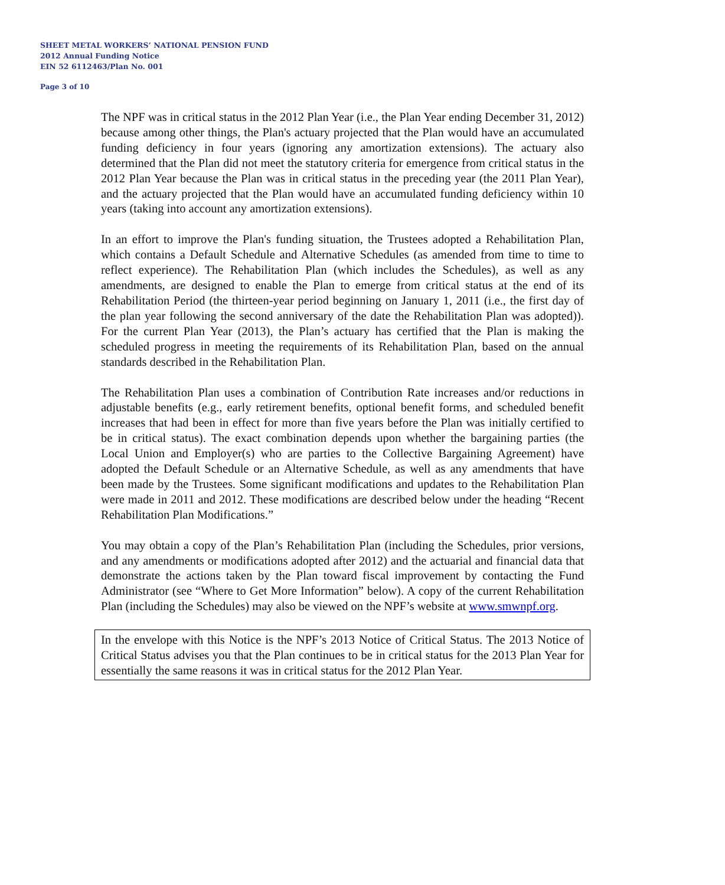SHEET METAL WORKERS’ NATIONAL PENSION FUND
2012 Annual Funding Notice
EIN 52 6112463/Plan No. 001
Page 3 of 10
The NPF was in critical status in the 2012 Plan Year (i.e., the Plan Year ending December 31, 2012) because among other things, the Plan's actuary projected that the Plan would have an accumulated funding deficiency in four years (ignoring any amortization extensions). The actuary also determined that the Plan did not meet the statutory criteria for emergence from critical status in the 2012 Plan Year because the Plan was in critical status in the preceding year (the 2011 Plan Year), and the actuary projected that the Plan would have an accumulated funding deficiency within 10 years (taking into account any amortization extensions).
In an effort to improve the Plan's funding situation, the Trustees adopted a Rehabilitation Plan, which contains a Default Schedule and Alternative Schedules (as amended from time to time to reflect experience). The Rehabilitation Plan (which includes the Schedules), as well as any amendments, are designed to enable the Plan to emerge from critical status at the end of its Rehabilitation Period (the thirteen-year period beginning on January 1, 2011 (i.e., the first day of the plan year following the second anniversary of the date the Rehabilitation Plan was adopted)). For the current Plan Year (2013), the Plan’s actuary has certified that the Plan is making the scheduled progress in meeting the requirements of its Rehabilitation Plan, based on the annual standards described in the Rehabilitation Plan.
The Rehabilitation Plan uses a combination of Contribution Rate increases and/or reductions in adjustable benefits (e.g., early retirement benefits, optional benefit forms, and scheduled benefit increases that had been in effect for more than five years before the Plan was initially certified to be in critical status). The exact combination depends upon whether the bargaining parties (the Local Union and Employer(s) who are parties to the Collective Bargaining Agreement) have adopted the Default Schedule or an Alternative Schedule, as well as any amendments that have been made by the Trustees. Some significant modifications and updates to the Rehabilitation Plan were made in 2011 and 2012. These modifications are described below under the heading “Recent Rehabilitation Plan Modifications.”
You may obtain a copy of the Plan’s Rehabilitation Plan (including the Schedules, prior versions, and any amendments or modifications adopted after 2012) and the actuarial and financial data that demonstrate the actions taken by the Plan toward fiscal improvement by contacting the Fund Administrator (see “Where to Get More Information” below). A copy of the current Rehabilitation Plan (including the Schedules) may also be viewed on the NPF’s website at www.smwnpf.org.
In the envelope with this Notice is the NPF’s 2013 Notice of Critical Status. The 2013 Notice of Critical Status advises you that the Plan continues to be in critical status for the 2013 Plan Year for essentially the same reasons it was in critical status for the 2012 Plan Year.